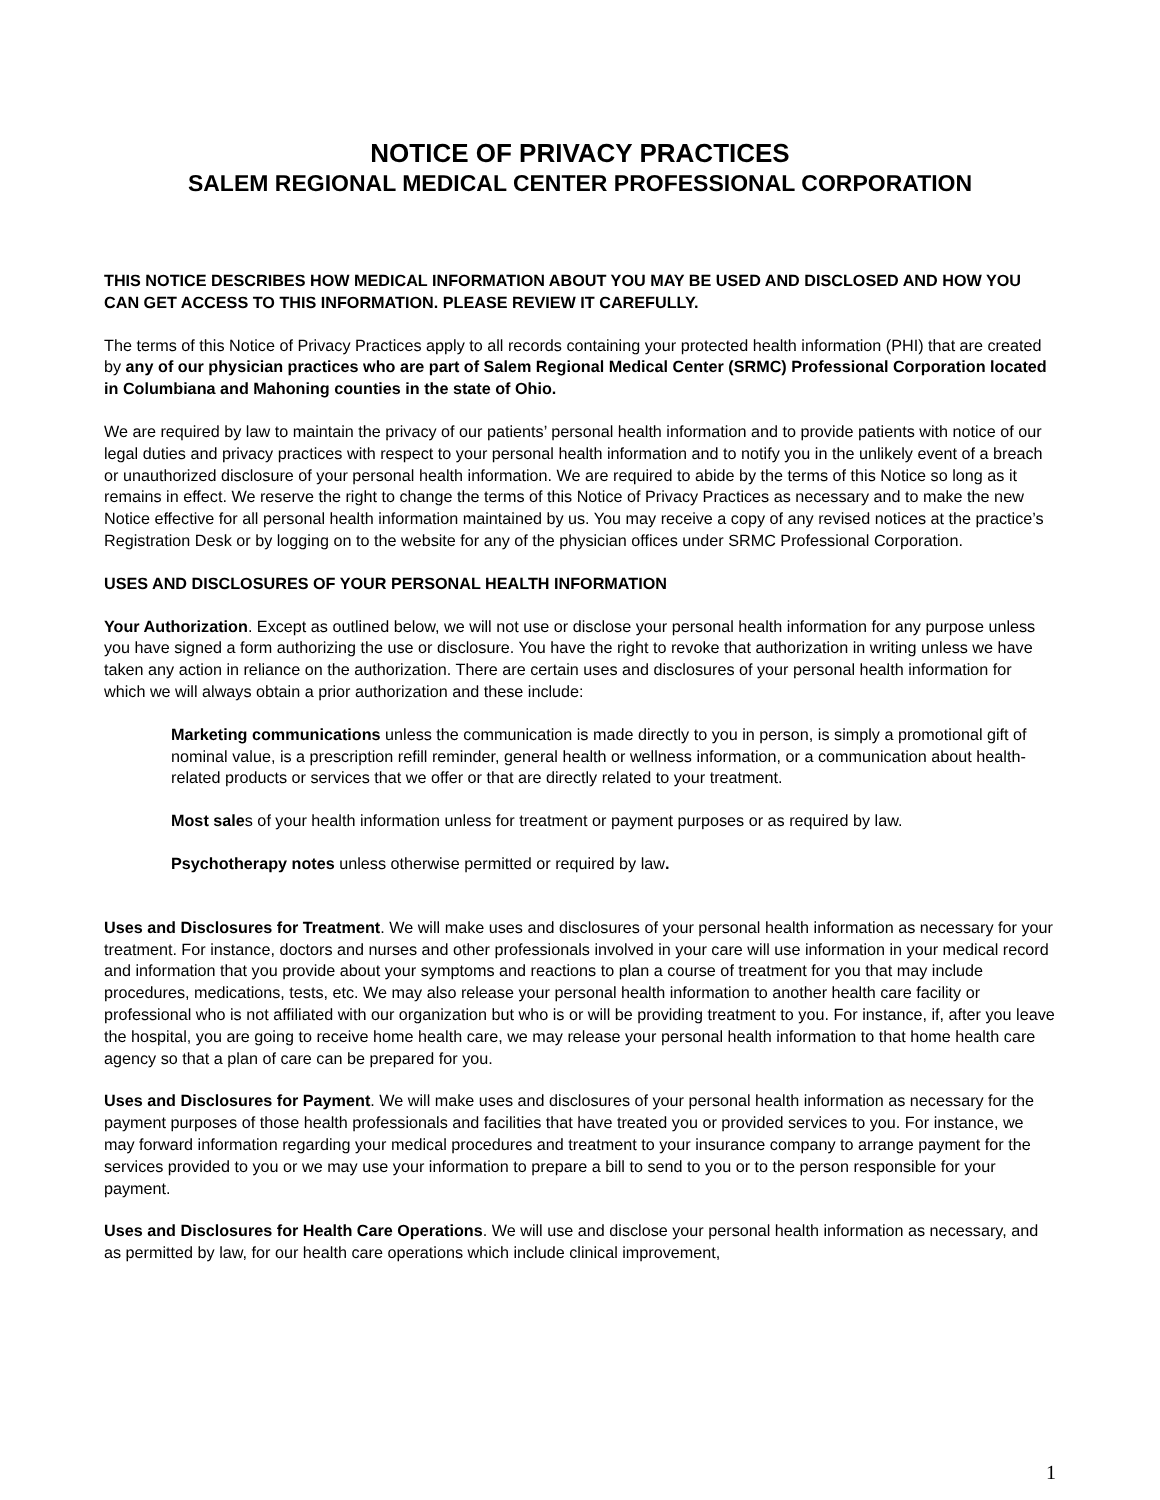NOTICE OF PRIVACY PRACTICES
SALEM REGIONAL MEDICAL CENTER PROFESSIONAL CORPORATION
THIS NOTICE DESCRIBES HOW MEDICAL INFORMATION ABOUT YOU MAY BE USED AND DISCLOSED AND HOW YOU CAN GET ACCESS TO THIS INFORMATION. PLEASE REVIEW IT CAREFULLY.
The terms of this Notice of Privacy Practices apply to all records containing your protected health information (PHI) that are created by any of our physician practices who are part of Salem Regional Medical Center (SRMC) Professional Corporation located in Columbiana and Mahoning counties in the state of Ohio.
We are required by law to maintain the privacy of our patients’ personal health information and to provide patients with notice of our legal duties and privacy practices with respect to your personal health information and to notify you in the unlikely event of a breach or unauthorized disclosure of your personal health information. We are required to abide by the terms of this Notice so long as it remains in effect. We reserve the right to change the terms of this Notice of Privacy Practices as necessary and to make the new Notice effective for all personal health information maintained by us. You may receive a copy of any revised notices at the practice’s Registration Desk or by logging on to the website for any of the physician offices under SRMC Professional Corporation.
USES AND DISCLOSURES OF YOUR PERSONAL HEALTH INFORMATION
Your Authorization. Except as outlined below, we will not use or disclose your personal health information for any purpose unless you have signed a form authorizing the use or disclosure. You have the right to revoke that authorization in writing unless we have taken any action in reliance on the authorization. There are certain uses and disclosures of your personal health information for which we will always obtain a prior authorization and these include:
Marketing communications unless the communication is made directly to you in person, is simply a promotional gift of nominal value, is a prescription refill reminder, general health or wellness information, or a communication about health-related products or services that we offer or that are directly related to your treatment.
Most sales of your health information unless for treatment or payment purposes or as required by law.
Psychotherapy notes unless otherwise permitted or required by law.
Uses and Disclosures for Treatment. We will make uses and disclosures of your personal health information as necessary for your treatment. For instance, doctors and nurses and other professionals involved in your care will use information in your medical record and information that you provide about your symptoms and reactions to plan a course of treatment for you that may include procedures, medications, tests, etc. We may also release your personal health information to another health care facility or professional who is not affiliated with our organization but who is or will be providing treatment to you. For instance, if, after you leave the hospital, you are going to receive home health care, we may release your personal health information to that home health care agency so that a plan of care can be prepared for you.
Uses and Disclosures for Payment. We will make uses and disclosures of your personal health information as necessary for the payment purposes of those health professionals and facilities that have treated you or provided services to you. For instance, we may forward information regarding your medical procedures and treatment to your insurance company to arrange payment for the services provided to you or we may use your information to prepare a bill to send to you or to the person responsible for your payment.
Uses and Disclosures for Health Care Operations. We will use and disclose your personal health information as necessary, and as permitted by law, for our health care operations which include clinical improvement,
1